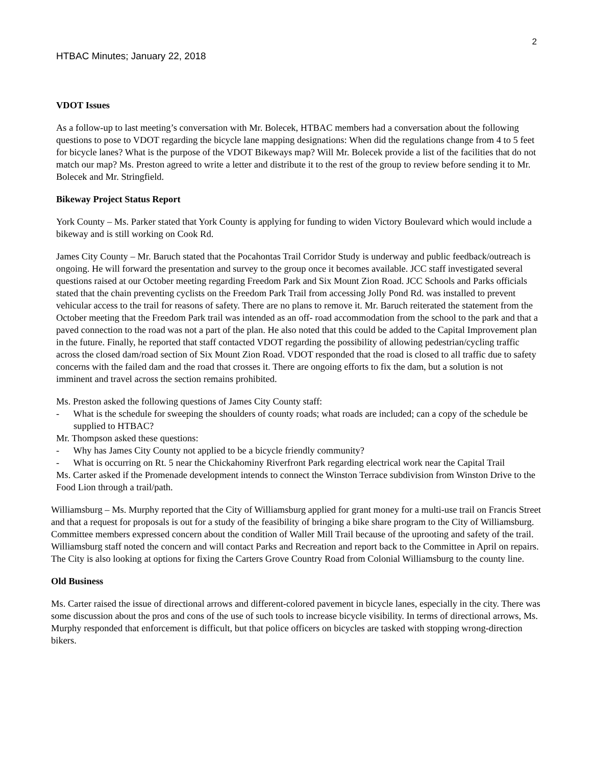2
HTBAC Minutes; January 22, 2018
VDOT Issues
As a follow-up to last meeting’s conversation with Mr. Bolecek, HTBAC members had a conversation about the following questions to pose to VDOT regarding the bicycle lane mapping designations: When did the regulations change from 4 to 5 feet for bicycle lanes? What is the purpose of the VDOT Bikeways map? Will Mr. Bolecek provide a list of the facilities that do not match our map? Ms. Preston agreed to write a letter and distribute it to the rest of the group to review before sending it to Mr. Bolecek and Mr. Stringfield.
Bikeway Project Status Report
York County – Ms. Parker stated that York County is applying for funding to widen Victory Boulevard which would include a bikeway and is still working on Cook Rd.
James City County – Mr. Baruch stated that the Pocahontas Trail Corridor Study is underway and public feedback/outreach is ongoing. He will forward the presentation and survey to the group once it becomes available. JCC staff investigated several questions raised at our October meeting regarding Freedom Park and Six Mount Zion Road. JCC Schools and Parks officials stated that the chain preventing cyclists on the Freedom Park Trail from accessing Jolly Pond Rd. was installed to prevent vehicular access to the trail for reasons of safety. There are no plans to remove it. Mr. Baruch reiterated the statement from the October meeting that the Freedom Park trail was intended as an off- road accommodation from the school to the park and that a paved connection to the road was not a part of the plan. He also noted that this could be added to the Capital Improvement plan in the future. Finally, he reported that staff contacted VDOT regarding the possibility of allowing pedestrian/cycling traffic across the closed dam/road section of Six Mount Zion Road. VDOT responded that the road is closed to all traffic due to safety concerns with the failed dam and the road that crosses it. There are ongoing efforts to fix the dam, but a solution is not imminent and travel across the section remains prohibited.
Ms. Preston asked the following questions of James City County staff:
- What is the schedule for sweeping the shoulders of county roads; what roads are included; can a copy of the schedule be supplied to HTBAC?
Mr. Thompson asked these questions:
- Why has James City County not applied to be a bicycle friendly community?
- What is occurring on Rt. 5 near the Chickahominy Riverfront Park regarding electrical work near the Capital Trail
Ms. Carter asked if the Promenade development intends to connect the Winston Terrace subdivision from Winston Drive to the Food Lion through a trail/path.
Williamsburg – Ms. Murphy reported that the City of Williamsburg applied for grant money for a multi-use trail on Francis Street and that a request for proposals is out for a study of the feasibility of bringing a bike share program to the City of Williamsburg. Committee members expressed concern about the condition of Waller Mill Trail because of the uprooting and safety of the trail. Williamsburg staff noted the concern and will contact Parks and Recreation and report back to the Committee in April on repairs. The City is also looking at options for fixing the Carters Grove Country Road from Colonial Williamsburg to the county line.
Old Business
Ms. Carter raised the issue of directional arrows and different-colored pavement in bicycle lanes, especially in the city. There was some discussion about the pros and cons of the use of such tools to increase bicycle visibility. In terms of directional arrows, Ms. Murphy responded that enforcement is difficult, but that police officers on bicycles are tasked with stopping wrong-direction bikers.